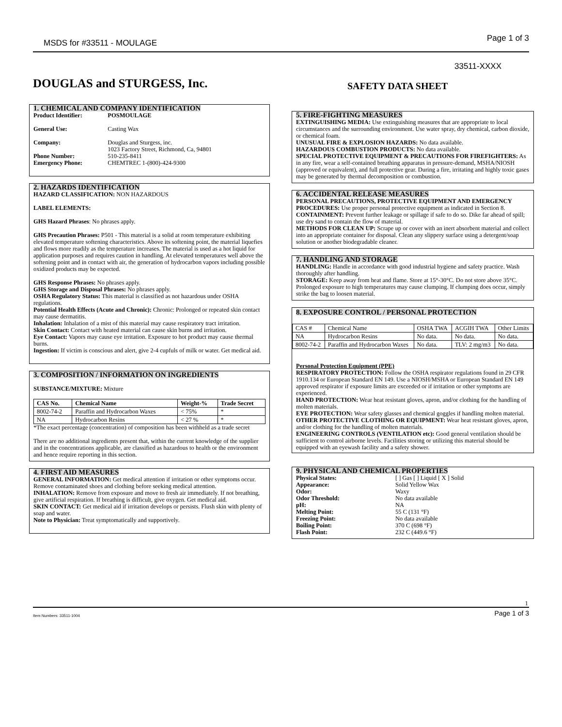MSDS for #33511 - MOULAGE Page 1 of 3
33511-XXXX
DOUGLAS and STURGESS, Inc. SAFETY DATA SHEET
1. CHEMICAL AND COMPANY IDENTIFICATION
| Product Identifier: | POSMOULAGE |
| General Use: | Casting Wax |
| Company: | Douglas and Sturgess, inc. 1023 Factory Street, Richmond, Ca, 94801 |
| Phone Number: | 510-235-8411 |
| Emergency Phone: | CHEMTREC 1-(800)-424-9300 |
2. HAZARDS IDENTIFICATION
HAZARD CLASSIFICATION: NON HAZARDOUS
LABEL ELEMENTS:
GHS Hazard Phrases: No phrases apply.
GHS Precaution Phrases: P501 - This material is a solid at room temperature exhibiting elevated temperature softening characteristics. Above its softening point, the material liquefies and flows more readily as the temperature increases. The material is used as a hot liquid for application purposes and requires caution in handling. At elevated temperatures well above the softening point and in contact with air, the generation of hydrocarbon vapors including possible oxidized products may be expected.
GHS Response Phrases: No phrases apply.
GHS Storage and Disposal Phrases: No phrases apply.
OSHA Regulatory Status: This material is classified as not hazardous under OSHA regulations.
Potential Health Effects (Acute and Chronic): Chronic: Prolonged or repeated skin contact may cause dermatitis.
Inhalation: Inhalation of a mist of this material may cause respiratory tract irritation.
Skin Contact: Contact with heated material can cause skin burns and irritation.
Eye Contact: Vapors may cause eye irritation. Exposure to hot product may cause thermal burns.
Ingestion: If victim is conscious and alert, give 2-4 cupfuls of milk or water. Get medical aid.
3. COMPOSITION / INFORMATION ON INGREDIENTS
SUBSTANCE/MIXTURE: Mixture
| CAS No. | Chemical Name | Weight-% | Trade Secret |
| --- | --- | --- | --- |
| 8002-74-2 | Paraffin and Hydrocarbon Waxes | < 75% | * |
| NA | Hydrocarbon Resins | < 27 % | * |
*The exact percentage (concentration) of composition has been withheld as a trade secret
There are no additional ingredients present that, within the current knowledge of the supplier and in the concentrations applicable, are classified as hazardous to health or the environment and hence require reporting in this section.
4. FIRST AID MEASURES
GENERAL INFORMATION: Get medical attention if irritation or other symptoms occur. Remove contaminated shoes and clothing before seeking medical attention.
INHALATION: Remove from exposure and move to fresh air immediately. If not breathing, give artificial respiration. If breathing is difficult, give oxygen. Get medical aid.
SKIN CONTACT: Get medical aid if irritation develops or persists. Flush skin with plenty of soap and water.
Note to Physician: Treat symptomatically and supportively.
5. FIRE-FIGHTING MEASURES
EXTINGUISHING MEDIA: Use extinguishing measures that are appropriate to local circumstances and the surrounding environment. Use water spray, dry chemical, carbon dioxide, or chemical foam.
UNUSUAL FIRE & EXPLOSION HAZARDS: No data available.
HAZARDOUS COMBUSTION PRODUCTS: No data available.
SPECIAL PROTECTIVE EQUIPMENT & PRECAUTIONS FOR FIREFIGHTERS: As in any fire, wear a self-contained breathing apparatus in pressure-demand, MSHA/NIOSH (approved or equivalent), and full protective gear. During a fire, irritating and highly toxic gases may be generated by thermal decomposition or combustion.
6. ACCIDENTAL RELEASE MEASURES
PERSONAL PRECAUTIONS, PROTECTIVE EQUIPMENT AND EMERGENCY PROCEDURES: Use proper personal protective equipment as indicated in Section 8.
CONTAINMENT: Prevent further leakage or spillage if safe to do so. Dike far ahead of spill; use dry sand to contain the flow of material.
METHODS FOR CLEAN UP: Scrape up or cover with an inert absorbent material and collect into an appropriate container for disposal. Clean any slippery surface using a detergent/soap solution or another biodegradable cleaner.
7. HANDLING AND STORAGE
HANDLING: Handle in accordance with good industrial hygiene and safety practice. Wash thoroughly after handling.
STORAGE: Keep away from heat and flame. Store at 15°-30°C. Do not store above 35°C. Prolonged exposure to high temperatures may cause clumping. If clumping does occur, simply strike the bag to loosen material.
8. EXPOSURE CONTROL / PERSONAL PROTECTION
| CAS # | Chemical Name | OSHA TWA | ACGIH TWA | Other Limits |
| NA | Hydrocarbon Resins | No data. | No data. | No data. |
| 8002-74-2 | Paraffin and Hydrocarbon Waxes | No data. | TLV: 2 mg/m3 | No data. |
Personal Protection Equipment (PPE)
RESPIRATORY PROTECTION: Follow the OSHA respirator regulations found in 29 CFR 1910.134 or European Standard EN 149. Use a NIOSH/MSHA or European Standard EN 149 approved respirator if exposure limits are exceeded or if irritation or other symptoms are experienced.
HAND PROTECTION: Wear heat resistant gloves, apron, and/or clothing for the handling of molten materials.
EYE PROTECTION: Wear safety glasses and chemical goggles if handling molten material.
OTHER PROTECTIVE CLOTHING OR EQUIPMENT: Wear heat resistant gloves, apron, and/or clothing for the handling of molten materials.
ENGINEERING CONTROLS (VENTILATION etc): Good general ventilation should be sufficient to control airborne levels. Facilities storing or utilizing this material should be equipped with an eyewash facility and a safety shower.
9. PHYSICAL AND CHEMICAL PROPERTIES
| Physical States: | [ ] Gas [ ] Liquid [ X ] Solid |
| Appearance: | Solid Yellow Wax |
| Odor: | Waxy |
| Odor Threshold: | No data available |
| pH: | NA |
| Melting Point: | 55 C (131 °F) |
| Freezing Point: | No data available |
| Boiling Point: | 370 C (698 °F) |
| Flash Point: | 232 C (449.6 °F) |
1
Item Numbers: 33511-1004 Page 1 of 3